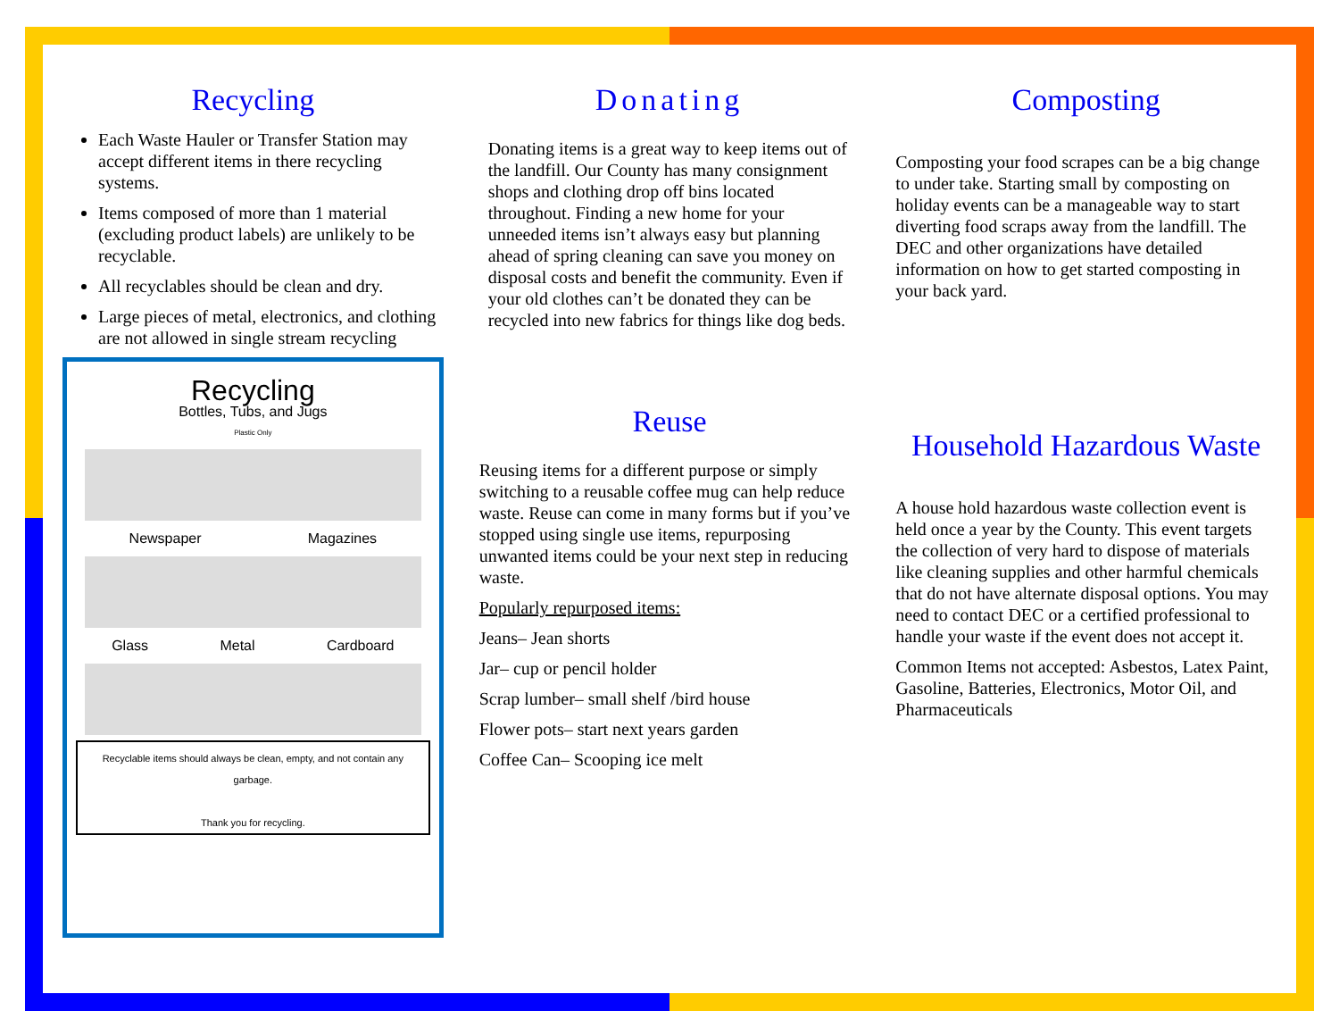Recycling
Each Waste Hauler or Transfer Station may accept different items in there recycling systems.
Items composed of more than 1 material (excluding product labels) are unlikely to be recyclable.
All recyclables should be clean and dry.
Large pieces of metal, electronics, and clothing are not allowed in single stream recycling
Recycling
Bottles, Tubs, and Jugs
Plastic Only
Newspaper Magazines
Glass Metal Cardboard
Recyclable items should always be clean, empty, and not contain any garbage.
Thank you for recycling.
Donating
Donating items is a great way to keep items out of the landfill. Our County has many consignment shops and clothing drop off bins located throughout. Finding a new home for your unneeded items isn’t always easy but planning ahead of spring cleaning can save you money on disposal costs and benefit the community. Even if your old clothes can’t be donated they can be recycled into new fabrics for things like dog beds.
Reuse
Reusing items for a different purpose or simply switching to a reusable coffee mug can help reduce waste. Reuse can come in many forms but if you’ve stopped using single use items, repurposing unwanted items could be your next step in reducing waste.
Popularly repurposed items:
Jeans– Jean shorts
Jar– cup or pencil holder
Scrap lumber– small shelf /bird house
Flower pots– start next years garden
Coffee Can– Scooping ice melt
Composting
Composting your food scrapes can be a big change to under take. Starting small by composting on holiday events can be a manageable way to start diverting food scraps away from the landfill. The DEC and other organizations have detailed information on how to get started composting in your back yard.
Household Hazardous Waste
A house hold hazardous waste collection event is held once a year by the County. This event targets the collection of very hard to dispose of materials like cleaning supplies and other harmful chemicals that do not have alternate disposal options. You may need to contact DEC or a certified professional to handle your waste if the event does not accept it.
Common Items not accepted: Asbestos, Latex Paint, Gasoline, Batteries, Electronics, Motor Oil, and Pharmaceuticals